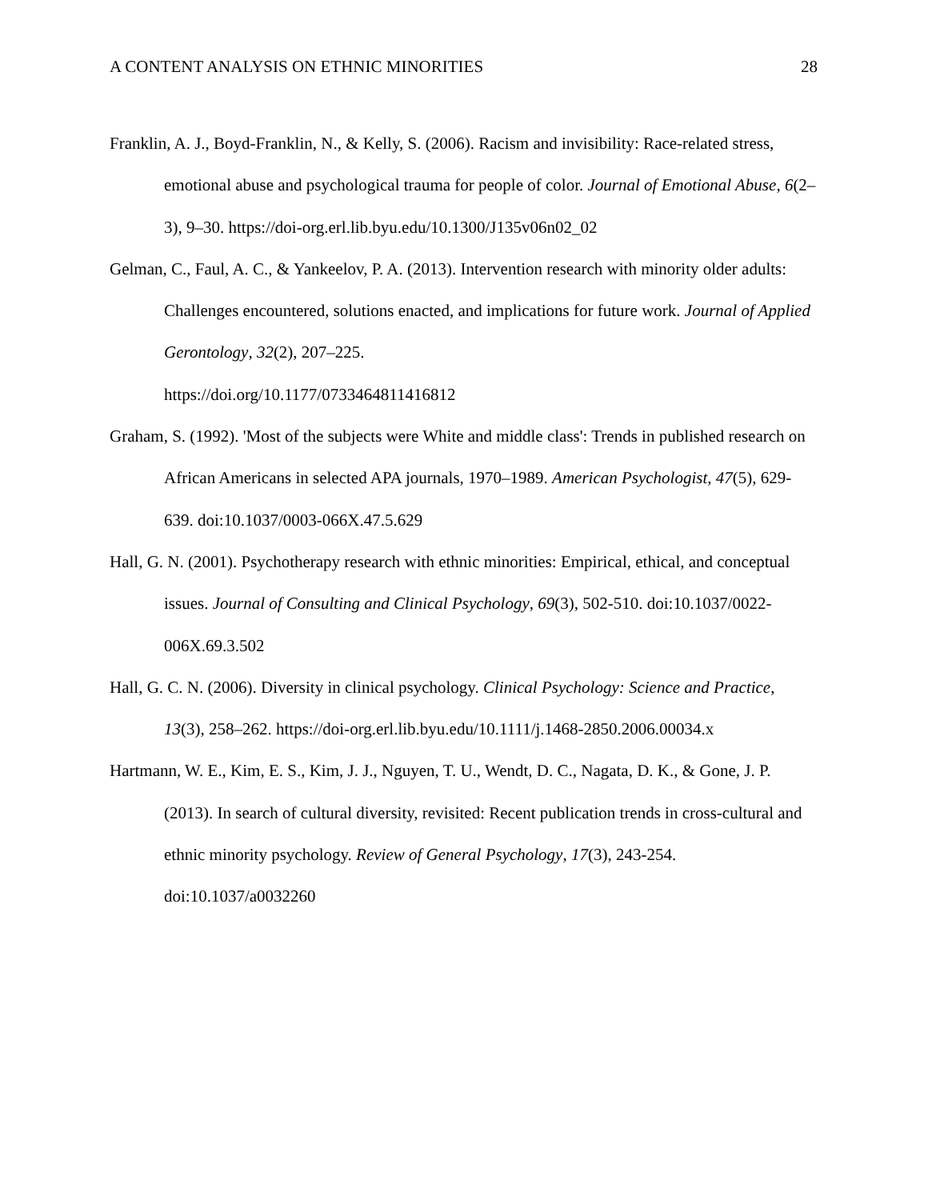A CONTENT ANALYSIS ON ETHNIC MINORITIES 28
Franklin, A. J., Boyd-Franklin, N., & Kelly, S. (2006). Racism and invisibility: Race-related stress, emotional abuse and psychological trauma for people of color. Journal of Emotional Abuse, 6(2–3), 9–30. https://doi-org.erl.lib.byu.edu/10.1300/J135v06n02_02
Gelman, C., Faul, A. C., & Yankeelov, P. A. (2013). Intervention research with minority older adults: Challenges encountered, solutions enacted, and implications for future work. Journal of Applied Gerontology, 32(2), 207–225.
https://doi.org/10.1177/0733464811416812
Graham, S. (1992). 'Most of the subjects were White and middle class': Trends in published research on African Americans in selected APA journals, 1970–1989. American Psychologist, 47(5), 629-639. doi:10.1037/0003-066X.47.5.629
Hall, G. N. (2001). Psychotherapy research with ethnic minorities: Empirical, ethical, and conceptual issues. Journal of Consulting and Clinical Psychology, 69(3), 502-510. doi:10.1037/0022-006X.69.3.502
Hall, G. C. N. (2006). Diversity in clinical psychology. Clinical Psychology: Science and Practice, 13(3), 258–262. https://doi-org.erl.lib.byu.edu/10.1111/j.1468-2850.2006.00034.x
Hartmann, W. E., Kim, E. S., Kim, J. J., Nguyen, T. U., Wendt, D. C., Nagata, D. K., & Gone, J. P. (2013). In search of cultural diversity, revisited: Recent publication trends in cross-cultural and ethnic minority psychology. Review of General Psychology, 17(3), 243-254. doi:10.1037/a0032260